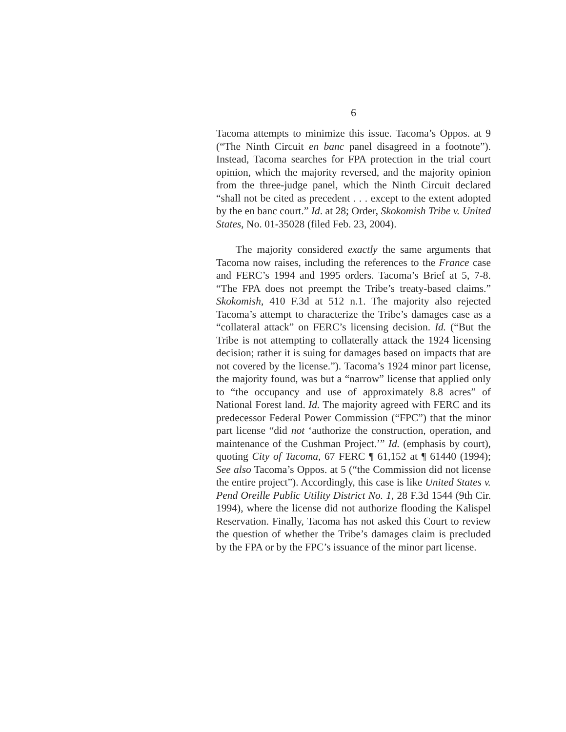6
Tacoma attempts to minimize this issue. Tacoma’s Oppos. at 9 (“The Ninth Circuit en banc panel disagreed in a footnote”). Instead, Tacoma searches for FPA protection in the trial court opinion, which the majority reversed, and the majority opinion from the three-judge panel, which the Ninth Circuit declared “shall not be cited as precedent . . . except to the extent adopted by the en banc court.” Id. at 28; Order, Skokomish Tribe v. United States, No. 01-35028 (filed Feb. 23, 2004).
The majority considered exactly the same arguments that Tacoma now raises, including the references to the France case and FERC’s 1994 and 1995 orders. Tacoma’s Brief at 5, 7-8. “The FPA does not preempt the Tribe’s treaty-based claims.” Skokomish, 410 F.3d at 512 n.1. The majority also rejected Tacoma’s attempt to characterize the Tribe’s damages case as a “collateral attack” on FERC’s licensing decision. Id. (“But the Tribe is not attempting to collaterally attack the 1924 licensing decision; rather it is suing for damages based on impacts that are not covered by the license.”). Tacoma’s 1924 minor part license, the majority found, was but a “narrow” license that applied only to “the occupancy and use of approximately 8.8 acres” of National Forest land. Id. The majority agreed with FERC and its predecessor Federal Power Commission (“FPC”) that the minor part license “did not ‘authorize the construction, operation, and maintenance of the Cushman Project.’” Id. (emphasis by court), quoting City of Tacoma, 67 FERC ¶ 61,152 at ¶ 61440 (1994); See also Tacoma’s Oppos. at 5 (“the Commission did not license the entire project”). Accordingly, this case is like United States v. Pend Oreille Public Utility District No. 1, 28 F.3d 1544 (9th Cir. 1994), where the license did not authorize flooding the Kalispel Reservation. Finally, Tacoma has not asked this Court to review the question of whether the Tribe’s damages claim is precluded by the FPA or by the FPC’s issuance of the minor part license.